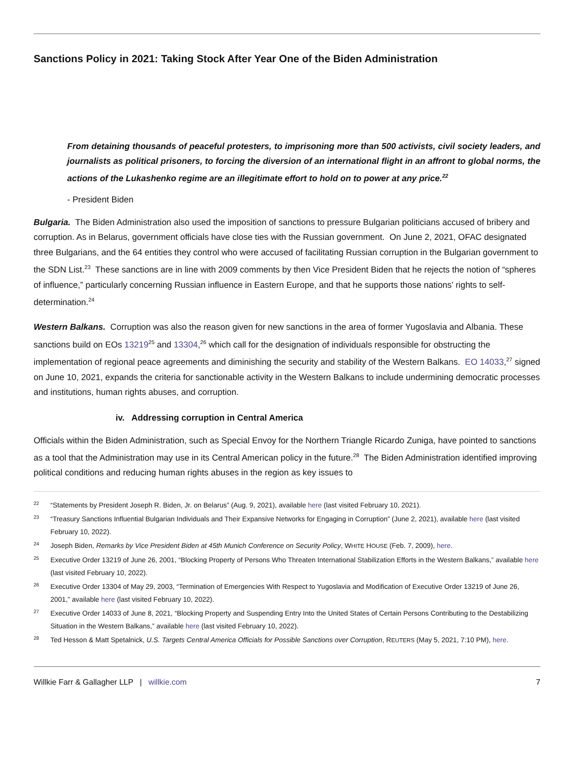Sanctions Policy in 2021: Taking Stock After Year One of the Biden Administration
From detaining thousands of peaceful protesters, to imprisoning more than 500 activists, civil society leaders, and journalists as political prisoners, to forcing the diversion of an international flight in an affront to global norms, the actions of the Lukashenko regime are an illegitimate effort to hold on to power at any price.<sup>22</sup>
- President Biden
Bulgaria. The Biden Administration also used the imposition of sanctions to pressure Bulgarian politicians accused of bribery and corruption. As in Belarus, government officials have close ties with the Russian government. On June 2, 2021, OFAC designated three Bulgarians, and the 64 entities they control who were accused of facilitating Russian corruption in the Bulgarian government to the SDN List.<sup>23</sup> These sanctions are in line with 2009 comments by then Vice President Biden that he rejects the notion of “spheres of influence,” particularly concerning Russian influence in Eastern Europe, and that he supports those nations’ rights to self-determination.<sup>24</sup>
Western Balkans. Corruption was also the reason given for new sanctions in the area of former Yugoslavia and Albania. These sanctions build on EOs 13219<sup>25</sup> and 13304,<sup>26</sup> which call for the designation of individuals responsible for obstructing the implementation of regional peace agreements and diminishing the security and stability of the Western Balkans. EO 14033,<sup>27</sup> signed on June 10, 2021, expands the criteria for sanctionable activity in the Western Balkans to include undermining democratic processes and institutions, human rights abuses, and corruption.
iv. Addressing corruption in Central America
Officials within the Biden Administration, such as Special Envoy for the Northern Triangle Ricardo Zuniga, have pointed to sanctions as a tool that the Administration may use in its Central American policy in the future.<sup>28</sup> The Biden Administration identified improving political conditions and reducing human rights abuses in the region as key issues to
22 “Statements by President Joseph R. Biden, Jr. on Belarus” (Aug. 9, 2021), available here (last visited February 10, 2021).
23 “Treasury Sanctions Influential Bulgarian Individuals and Their Expansive Networks for Engaging in Corruption” (June 2, 2021), available here (last visited February 10, 2022).
24 Joseph Biden, Remarks by Vice President Biden at 45th Munich Conference on Security Policy, WHITE HOUSE (Feb. 7, 2009), here.
25 Executive Order 13219 of June 26, 2001, “Blocking Property of Persons Who Threaten International Stabilization Efforts in the Western Balkans,” available here (last visited February 10, 2022).
26 Executive Order 13304 of May 29, 2003, “Termination of Emergencies With Respect to Yugoslavia and Modification of Executive Order 13219 of June 26, 2001,” available here (last visited February 10, 2022).
27 Executive Order 14033 of June 8, 2021, “Blocking Property and Suspending Entry Into the United States of Certain Persons Contributing to the Destabilizing Situation in the Western Balkans,” available here (last visited February 10, 2022).
28 Ted Hesson & Matt Spetalnick, U.S. Targets Central America Officials for Possible Sanctions over Corruption, REUTERS (May 5, 2021, 7:10 PM), here.
Willkie Farr & Gallagher LLP | willkie.com 7